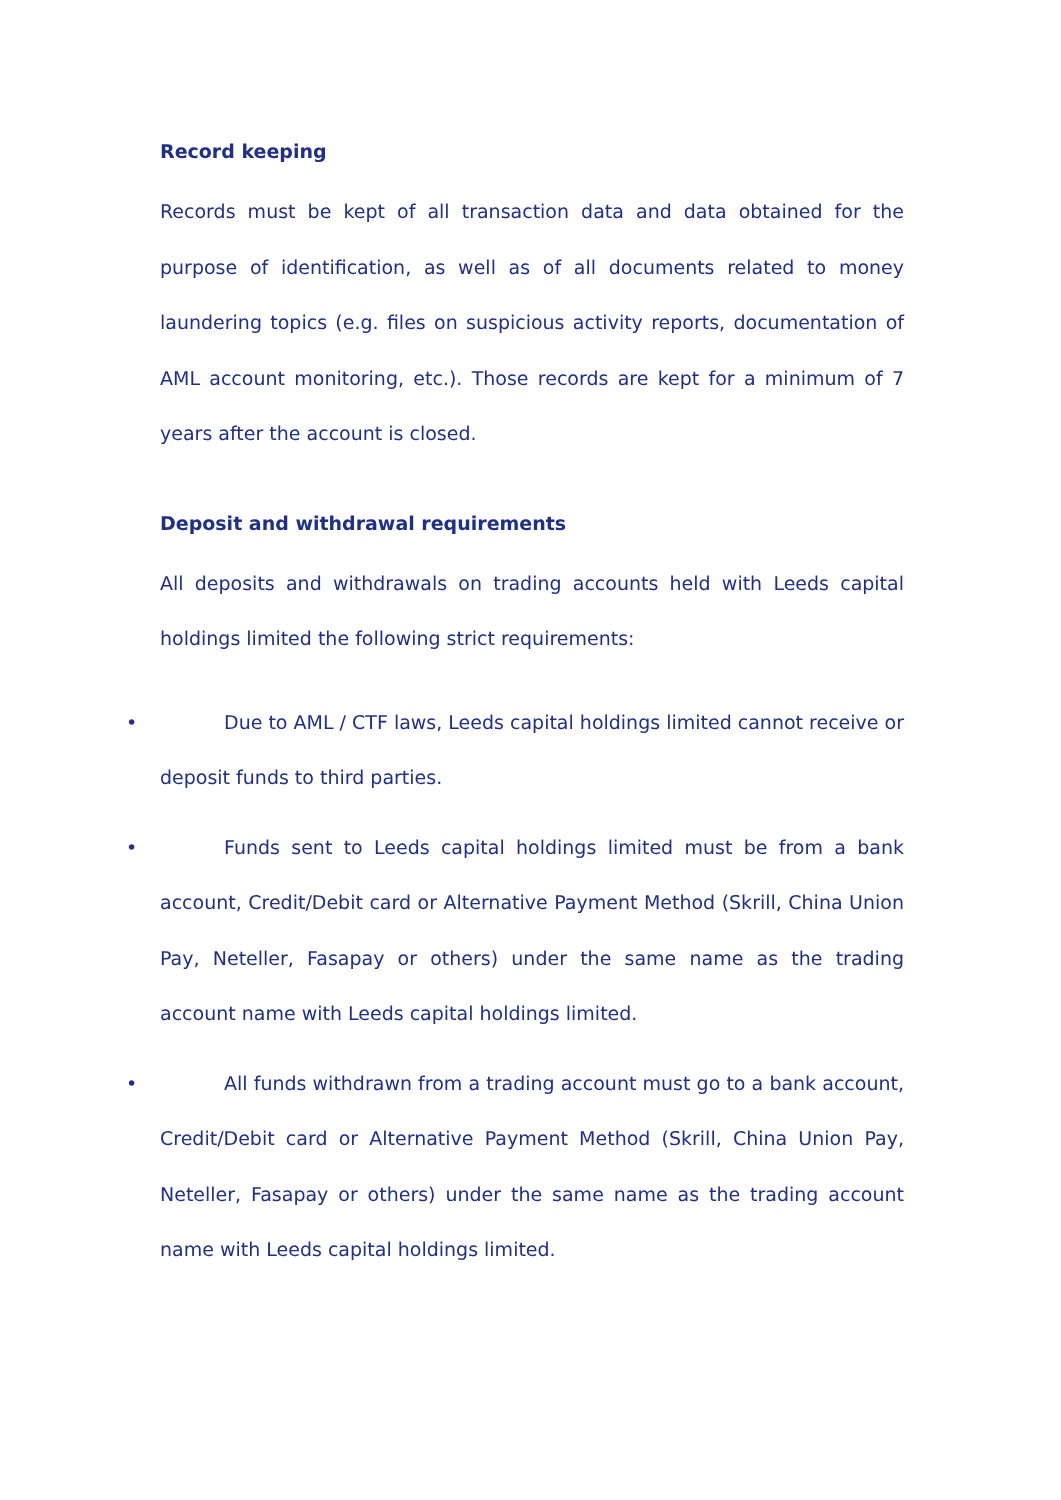Record keeping
Records must be kept of all transaction data and data obtained for the purpose of identification, as well as of all documents related to money laundering topics (e.g. files on suspicious activity reports, documentation of AML account monitoring, etc.). Those records are kept for a minimum of 7 years after the account is closed.
Deposit and withdrawal requirements
All deposits and withdrawals on trading accounts held with Leeds capital holdings limited the following strict requirements:
• Due to AML / CTF laws, Leeds capital holdings limited cannot receive or deposit funds to third parties.
• Funds sent to Leeds capital holdings limited must be from a bank account, Credit/Debit card or Alternative Payment Method (Skrill, China Union Pay, Neteller, Fasapay or others) under the same name as the trading account name with Leeds capital holdings limited.
• All funds withdrawn from a trading account must go to a bank account, Credit/Debit card or Alternative Payment Method (Skrill, China Union Pay, Neteller, Fasapay or others) under the same name as the trading account name with Leeds capital holdings limited.